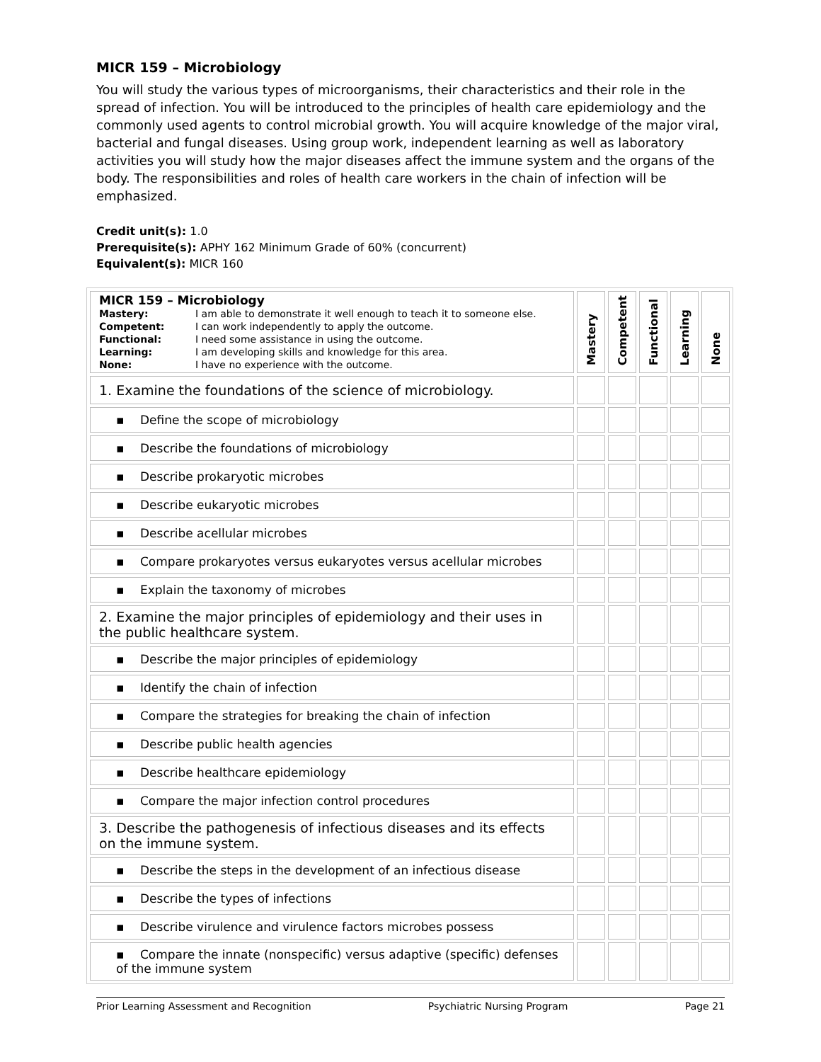MICR 159 – Microbiology
You will study the various types of microorganisms, their characteristics and their role in the spread of infection. You will be introduced to the principles of health care epidemiology and the commonly used agents to control microbial growth. You will acquire knowledge of the major viral, bacterial and fungal diseases. Using group work, independent learning as well as laboratory activities you will study how the major diseases affect the immune system and the organs of the body. The responsibilities and roles of health care workers in the chain of infection will be emphasized.
Credit unit(s): 1.0
Prerequisite(s): APHY 162 Minimum Grade of 60% (concurrent)
Equivalent(s): MICR 160
| MICR 159 – Microbiology / Mastery: / I am able to demonstrate it well enough to teach it to someone else. / / Competent: / I can work independently to apply the outcome. / / Functional: / I need some assistance in using the outcome. / / Learning: / I am developing skills and knowledge for this area. / / None: / I have no experience with the outcome. / | Mastery | Competent | Functional | Learning | None |
| 1. Examine the foundations of the science of microbiology. | | | | | |
| ▪ Define the scope of microbiology | | | | | |
| ▪ Describe the foundations of microbiology | | | | | |
| ▪ Describe prokaryotic microbes | | | | | |
| ▪ Describe eukaryotic microbes | | | | | |
| ▪ Describe acellular microbes | | | | | |
| ▪ Compare prokaryotes versus eukaryotes versus acellular microbes | | | | | |
| ▪ Explain the taxonomy of microbes | | | | | |
| 2. Examine the major principles of epidemiology and their uses in the public healthcare system. | | | | | |
| ▪ Describe the major principles of epidemiology | | | | | |
| ▪ Identify the chain of infection | | | | | |
| ▪ Compare the strategies for breaking the chain of infection | | | | | |
| ▪ Describe public health agencies | | | | | |
| ▪ Describe healthcare epidemiology | | | | | |
| ▪ Compare the major infection control procedures | | | | | |
| 3. Describe the pathogenesis of infectious diseases and its effects on the immune system. | | | | | |
| ▪ Describe the steps in the development of an infectious disease | | | | | |
| ▪ Describe the types of infections | | | | | |
| ▪ Describe virulence and virulence factors microbes possess | | | | | |
| ▪ Compare the innate (nonspecific) versus adaptive (specific) defenses of the immune system | | | | | |
Prior Learning Assessment and Recognition Psychiatric Nursing Program Page 21